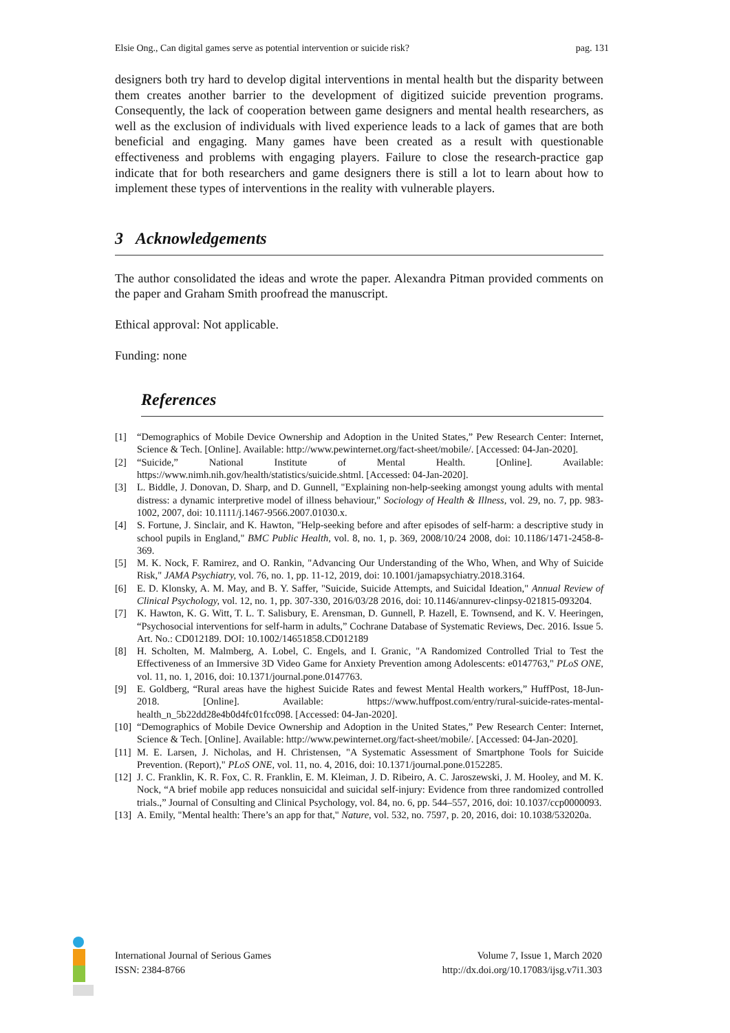Elsie Ong., Can digital games serve as potential intervention or suicide risk? pag. 131
designers both try hard to develop digital interventions in mental health but the disparity between them creates another barrier to the development of digitized suicide prevention programs. Consequently, the lack of cooperation between game designers and mental health researchers, as well as the exclusion of individuals with lived experience leads to a lack of games that are both beneficial and engaging. Many games have been created as a result with questionable effectiveness and problems with engaging players. Failure to close the research-practice gap indicate that for both researchers and game designers there is still a lot to learn about how to implement these types of interventions in the reality with vulnerable players.
3 Acknowledgements
The author consolidated the ideas and wrote the paper. Alexandra Pitman provided comments on the paper and Graham Smith proofread the manuscript.
Ethical approval: Not applicable.
Funding: none
References
[1] “Demographics of Mobile Device Ownership and Adoption in the United States,” Pew Research Center: Internet, Science & Tech. [Online]. Available: http://www.pewinternet.org/fact-sheet/mobile/. [Accessed: 04-Jan-2020].
[2] “Suicide,” National Institute of Mental Health. [Online]. Available: https://www.nimh.nih.gov/health/statistics/suicide.shtml. [Accessed: 04-Jan-2020].
[3] L. Biddle, J. Donovan, D. Sharp, and D. Gunnell, "Explaining non-help-seeking amongst young adults with mental distress: a dynamic interpretive model of illness behaviour," Sociology of Health & Illness, vol. 29, no. 7, pp. 983-1002, 2007, doi: 10.1111/j.1467-9566.2007.01030.x.
[4] S. Fortune, J. Sinclair, and K. Hawton, "Help-seeking before and after episodes of self-harm: a descriptive study in school pupils in England," BMC Public Health, vol. 8, no. 1, p. 369, 2008/10/24 2008, doi: 10.1186/1471-2458-8-369.
[5] M. K. Nock, F. Ramirez, and O. Rankin, "Advancing Our Understanding of the Who, When, and Why of Suicide Risk," JAMA Psychiatry, vol. 76, no. 1, pp. 11-12, 2019, doi: 10.1001/jamapsychiatry.2018.3164.
[6] E. D. Klonsky, A. M. May, and B. Y. Saffer, "Suicide, Suicide Attempts, and Suicidal Ideation," Annual Review of Clinical Psychology, vol. 12, no. 1, pp. 307-330, 2016/03/28 2016, doi: 10.1146/annurev-clinpsy-021815-093204.
[7] K. Hawton, K. G. Witt, T. L. T. Salisbury, E. Arensman, D. Gunnell, P. Hazell, E. Townsend, and K. V. Heeringen, “Psychosocial interventions for self-harm in adults,” Cochrane Database of Systematic Reviews, Dec. 2016. Issue 5. Art. No.: CD012189. DOI: 10.1002/14651858.CD012189
[8] H. Scholten, M. Malmberg, A. Lobel, C. Engels, and I. Granic, "A Randomized Controlled Trial to Test the Effectiveness of an Immersive 3D Video Game for Anxiety Prevention among Adolescents: e0147763," PLoS ONE, vol. 11, no. 1, 2016, doi: 10.1371/journal.pone.0147763.
[9] E. Goldberg, “Rural areas have the highest Suicide Rates and fewest Mental Health workers,” HuffPost, 18-Jun-2018. [Online]. Available: https://www.huffpost.com/entry/rural-suicide-rates-mental-health_n_5b22dd28e4b0d4fc01fcc098. [Accessed: 04-Jan-2020].
[10] “Demographics of Mobile Device Ownership and Adoption in the United States,” Pew Research Center: Internet, Science & Tech. [Online]. Available: http://www.pewinternet.org/fact-sheet/mobile/. [Accessed: 04-Jan-2020].
[11] M. E. Larsen, J. Nicholas, and H. Christensen, "A Systematic Assessment of Smartphone Tools for Suicide Prevention. (Report)," PLoS ONE, vol. 11, no. 4, 2016, doi: 10.1371/journal.pone.0152285.
[12] J. C. Franklin, K. R. Fox, C. R. Franklin, E. M. Kleiman, J. D. Ribeiro, A. C. Jaroszewski, J. M. Hooley, and M. K. Nock, “A brief mobile app reduces nonsuicidal and suicidal self-injury: Evidence from three randomized controlled trials.,” Journal of Consulting and Clinical Psychology, vol. 84, no. 6, pp. 544–557, 2016, doi: 10.1037/ccp0000093.
[13] A. Emily, "Mental health: There’s an app for that," Nature, vol. 532, no. 7597, p. 20, 2016, doi: 10.1038/532020a.
International Journal of Serious Games
ISSN: 2384-8766
Volume 7, Issue 1, March 2020
http://dx.doi.org/10.17083/ijsg.v7i1.303